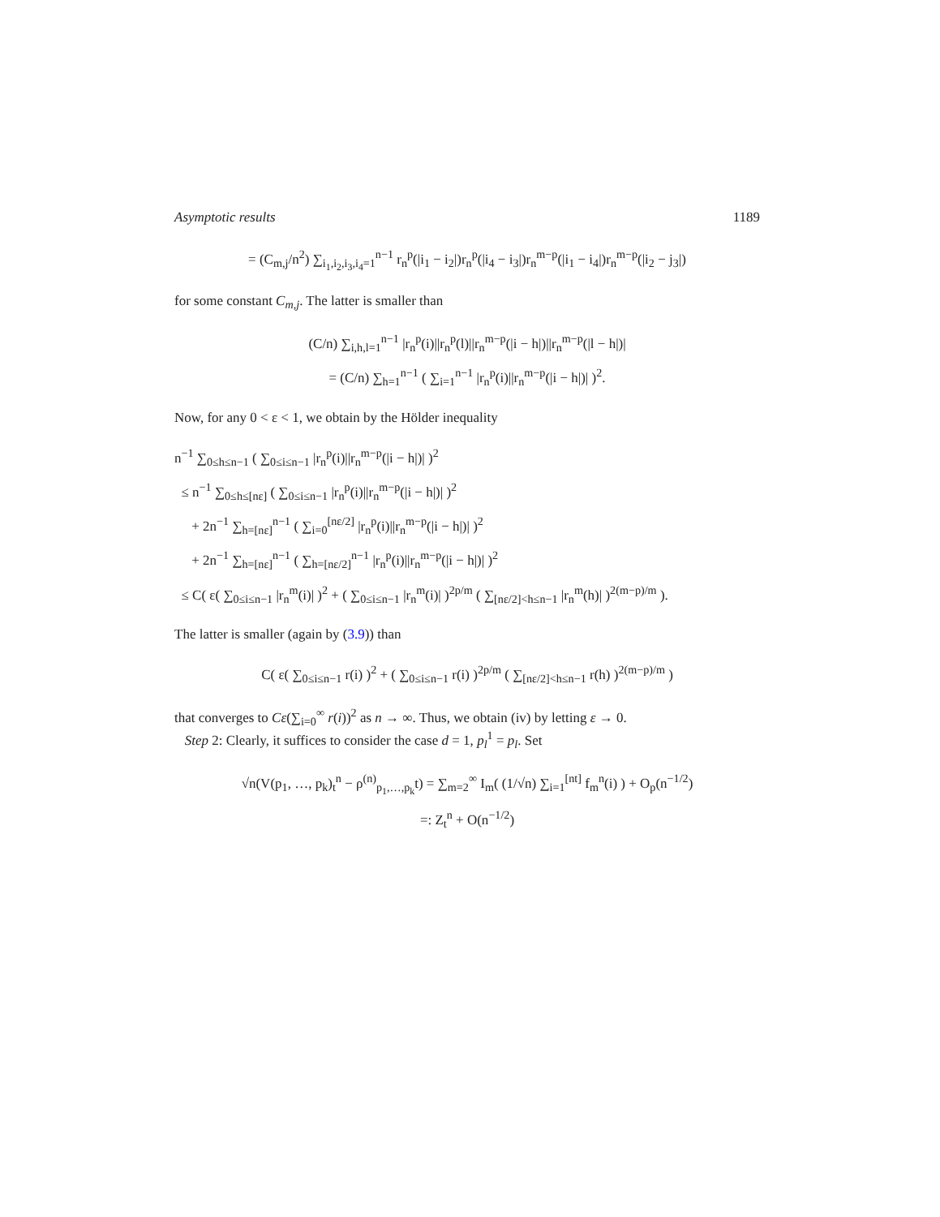Asymptotic results 1189
= (C<sub>m,j</sub>/n<sup>2</sup>) ∑<sub>i<sub>1</sub>,i<sub>2</sub>,i<sub>3</sub>,i<sub>4</sub>=1</sub><sup>n−1</sup> r<sub>n</sub><sup>p</sup>(|i<sub>1</sub> − i<sub>2</sub>|)r<sub>n</sub><sup>p</sup>(|i<sub>4</sub> − i<sub>3</sub>|)r<sub>n</sub><sup>m−p</sup>(|i<sub>1</sub> − i<sub>4</sub>|)r<sub>n</sub><sup>m−p</sup>(|i<sub>2</sub> − j<sub>3</sub>|)
for some constant C<sub>m,j</sub>. The latter is smaller than
(C/n) ∑<sub>i,h,l=1</sub><sup>n−1</sup> |r<sub>n</sub><sup>p</sup>(i)||r<sub>n</sub><sup>p</sup>(l)||r<sub>n</sub><sup>m−p</sup>(|i − h|)||r<sub>n</sub><sup>m−p</sup>(|l − h|)|
= (C/n) ∑<sub>h=1</sub><sup>n−1</sup> ( ∑<sub>i=1</sub><sup>n−1</sup> |r<sub>n</sub><sup>p</sup>(i)||r<sub>n</sub><sup>m−p</sup>(|i − h|)| )<sup>2</sup>.
Now, for any 0 < ε < 1, we obtain by the Hölder inequality
n<sup>−1</sup> ∑<sub>0≤h≤n−1</sub> ( ∑<sub>0≤i≤n−1</sub> |r<sub>n</sub><sup>p</sup>(i)||r<sub>n</sub><sup>m−p</sup>(|i − h|)| )<sup>2</sup>
≤ n<sup>−1</sup> ∑<sub>0≤h≤[nε]</sub> ( ∑<sub>0≤i≤n−1</sub> |r<sub>n</sub><sup>p</sup>(i)||r<sub>n</sub><sup>m−p</sup>(|i − h|)| )<sup>2</sup>
+ 2n<sup>−1</sup> ∑<sub>h=[nε]</sub><sup>n−1</sup> ( ∑<sub>i=0</sub><sup>[nε/2]</sup> |r<sub>n</sub><sup>p</sup>(i)||r<sub>n</sub><sup>m−p</sup>(|i − h|)| )<sup>2</sup>
+ 2n<sup>−1</sup> ∑<sub>h=[nε]</sub><sup>n−1</sup> ( ∑<sub>h=[nε/2]</sub><sup>n−1</sup> |r<sub>n</sub><sup>p</sup>(i)||r<sub>n</sub><sup>m−p</sup>(|i − h|)| )<sup>2</sup>
≤ C( ε( ∑<sub>0≤i≤n−1</sub> |r<sub>n</sub><sup>m</sup>(i)| )<sup>2</sup> + ( ∑<sub>0≤i≤n−1</sub> |r<sub>n</sub><sup>m</sup>(i)| )<sup>2p/m</sup> ( ∑<sub>[nε/2]<h≤n−1</sub> |r<sub>n</sub><sup>m</sup>(h)| )<sup>2(m−p)/m</sup> ).
The latter is smaller (again by (3.9)) than
C( ε( ∑<sub>0≤i≤n−1</sub> r(i) )<sup>2</sup> + ( ∑<sub>0≤i≤n−1</sub> r(i) )<sup>2p/m</sup> ( ∑<sub>[nε/2]<h≤n−1</sub> r(h) )<sup>2(m−p)/m</sup> )
that converges to Cε(∑<sub>i=0</sub><sup>∞</sup> r(i))<sup>2</sup> as n → ∞. Thus, we obtain (iv) by letting ε → 0.
Step 2: Clearly, it suffices to consider the case d = 1, p<sub>l</sub><sup>1</sup> = p<sub>l</sub>. Set
√n(V(p<sub>1</sub>, …, p<sub>k</sub>)<sub>t</sub><sup>n</sup> − ρ<sup>(n)</sup><sub>p<sub>1</sub>,…,p<sub>k</sub></sub>t) = ∑<sub>m=2</sub><sup>∞</sup> I<sub>m</sub>( (1/√n) ∑<sub>i=1</sub><sup>[nt]</sup> f<sub>m</sub><sup>n</sup>(i) ) + O<sub>p</sub>(n<sup>−1/2</sup>)
=: Z<sub>t</sub><sup>n</sup> + O(n<sup>−1/2</sup>)